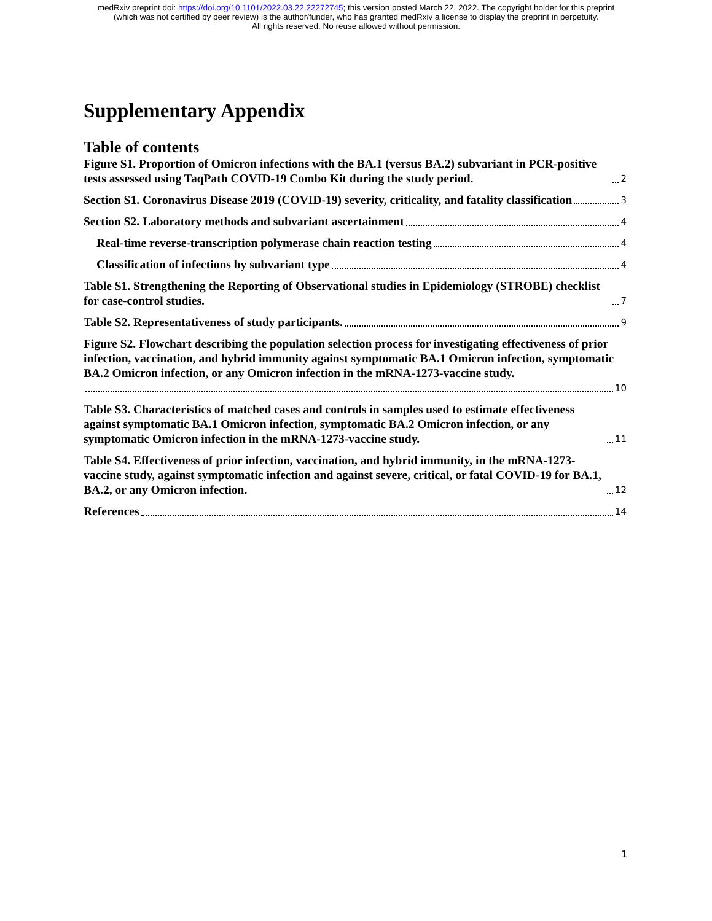medRxiv preprint doi: https://doi.org/10.1101/2022.03.22.22272745; this version posted March 22, 2022. The copyright holder for this preprint
(which was not certified by peer review) is the author/funder, who has granted medRxiv a license to display the preprint in perpetuity.
All rights reserved. No reuse allowed without permission.
Supplementary Appendix
Table of contents
Figure S1. Proportion of Omicron infections with the BA.1 (versus BA.2) subvariant in PCR-positive tests assessed using TaqPath COVID-19 Combo Kit during the study period. 2
Section S1. Coronavirus Disease 2019 (COVID-19) severity, criticality, and fatality classification 3
Section S2. Laboratory methods and subvariant ascertainment 4
Real-time reverse-transcription polymerase chain reaction testing 4
Classification of infections by subvariant type 4
Table S1. Strengthening the Reporting of Observational studies in Epidemiology (STROBE) checklist for case-control studies. 7
Table S2. Representativeness of study participants. 9
Figure S2. Flowchart describing the population selection process for investigating effectiveness of prior infection, vaccination, and hybrid immunity against symptomatic BA.1 Omicron infection, symptomatic BA.2 Omicron infection, or any Omicron infection in the mRNA-1273-vaccine study.
10
Table S3. Characteristics of matched cases and controls in samples used to estimate effectiveness against symptomatic BA.1 Omicron infection, symptomatic BA.2 Omicron infection, or any symptomatic Omicron infection in the mRNA-1273-vaccine study. 11
Table S4. Effectiveness of prior infection, vaccination, and hybrid immunity, in the mRNA-1273-vaccine study, against symptomatic infection and against severe, critical, or fatal COVID-19 for BA.1, BA.2, or any Omicron infection. 12
References 14
1